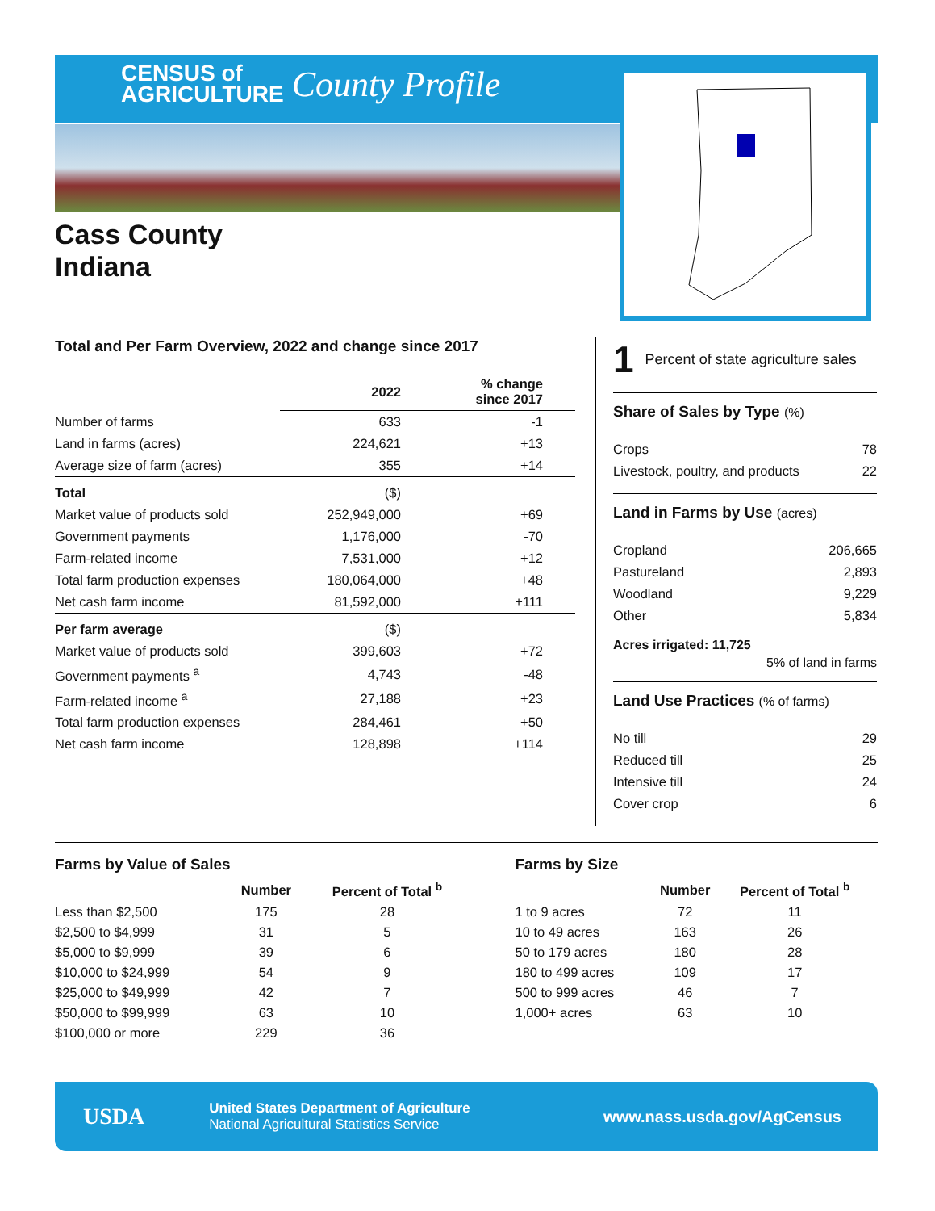CENSUS of
AGRICULTURE County Profile
Cass County
Indiana
Total and Per Farm Overview, 2022 and change since 2017
| | 2022 | % change since 2017 |
| --- | --- | --- |
| Number of farms | 633 | -1 |
| Land in farms (acres) | 224,621 | +13 |
| Average size of farm (acres) | 355 | +14 |
| Total | ($) | |
| Market value of products sold | 252,949,000 | +69 |
| Government payments | 1,176,000 | -70 |
| Farm-related income | 7,531,000 | +12 |
| Total farm production expenses | 180,064,000 | +48 |
| Net cash farm income | 81,592,000 | +111 |
| Per farm average | ($) | |
| Market value of products sold | 399,603 | +72 |
| Government payments <sup>a</sup> | 4,743 | -48 |
| Farm-related income <sup>a</sup> | 27,188 | +23 |
| Total farm production expenses | 284,461 | +50 |
| Net cash farm income | 128,898 | +114 |
1 Percent of state agriculture sales
Share of Sales by Type (%)
| Crops | 78 |
| Livestock, poultry, and products | 22 |
Land in Farms by Use (acres)
| Cropland | 206,665 |
| Pastureland | 2,893 |
| Woodland | 9,229 |
| Other | 5,834 |
Acres irrigated: 11,725
5% of land in farms
Land Use Practices (% of farms)
| No till | 29 |
| Reduced till | 25 |
| Intensive till | 24 |
| Cover crop | 6 |
Farms by Value of Sales
| | Number | Percent of Total <sup>b</sup> |
| --- | --- | --- |
| Less than $2,500 | 175 | 28 |
| $2,500 to $4,999 | 31 | 5 |
| $5,000 to $9,999 | 39 | 6 |
| $10,000 to $24,999 | 54 | 9 |
| $25,000 to $49,999 | 42 | 7 |
| $50,000 to $99,999 | 63 | 10 |
| $100,000 or more | 229 | 36 |
Farms by Size
| | Number | Percent of Total <sup>b</sup> |
| --- | --- | --- |
| 1 to 9 acres | 72 | 11 |
| 10 to 49 acres | 163 | 26 |
| 50 to 179 acres | 180 | 28 |
| 180 to 499 acres | 109 | 17 |
| 500 to 999 acres | 46 | 7 |
| 1,000+ acres | 63 | 10 |
USDA United States Department of Agriculture
National Agricultural Statistics Service www.nass.usda.gov/AgCensus